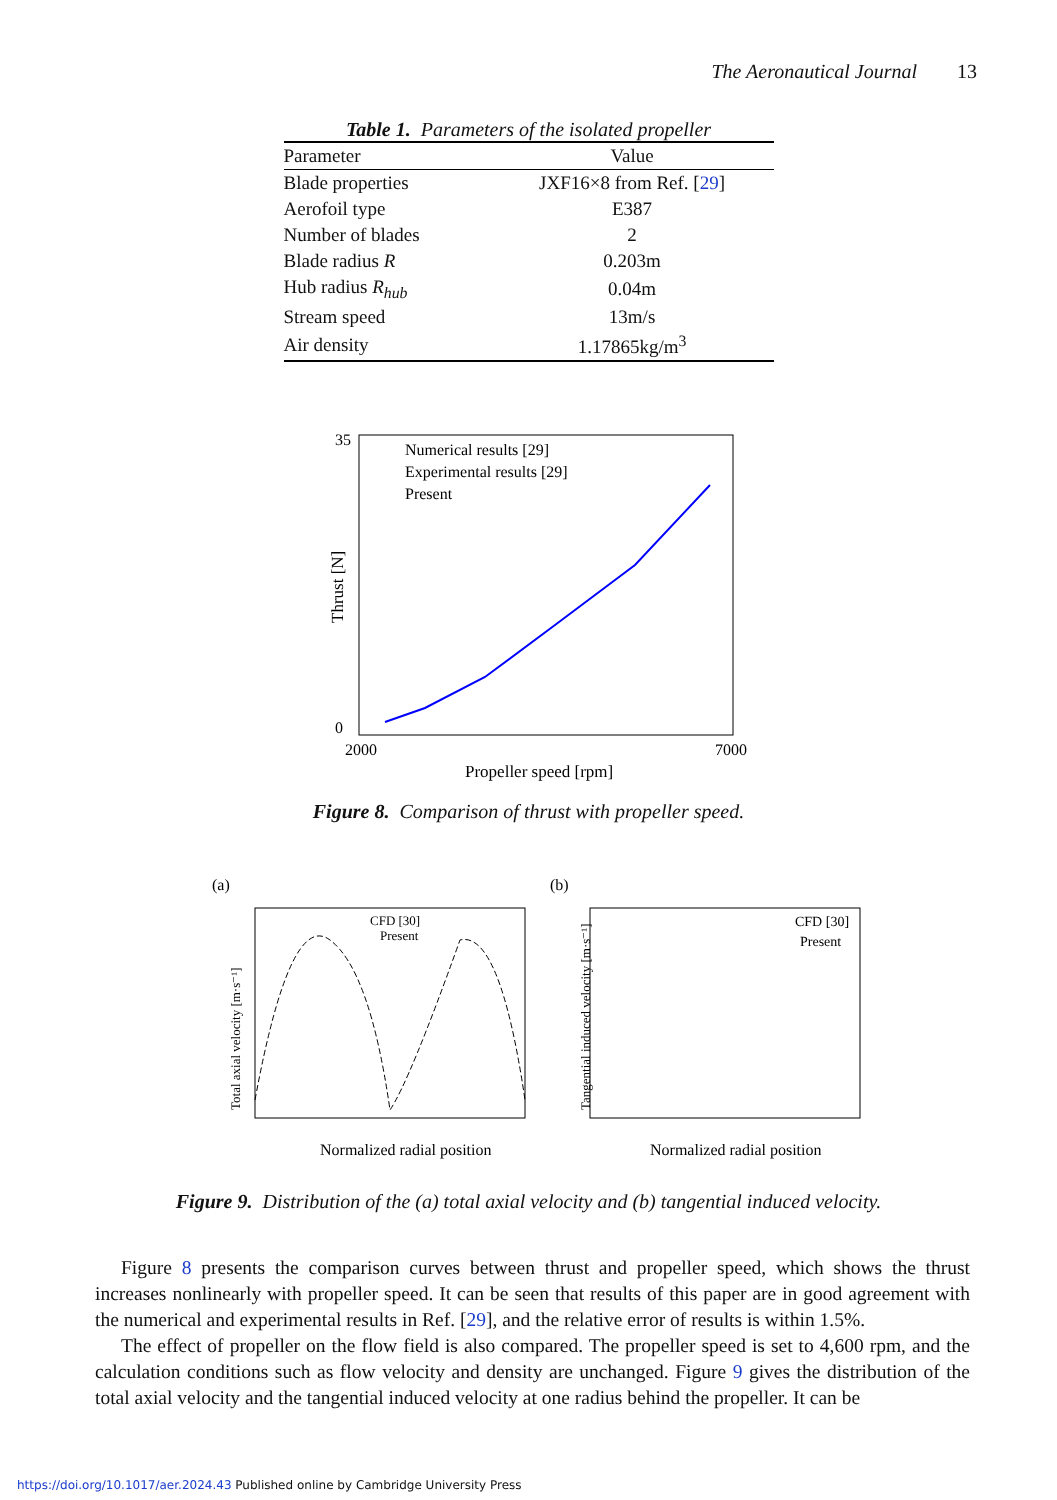The Aeronautical Journal 13
Table 1. Parameters of the isolated propeller
| Parameter | Value |
| --- | --- |
| Blade properties | JXF16×8 from Ref. [ 29 ] |
| Aerofoil type | E387 |
| Number of blades | 2 |
| Blade radius R | 0.203m |
| Hub radius R<sub>hub</sub> | 0.04m |
| Stream speed | 13m/s |
| Air density | 1.17865kg/m<sup>3</sup> |
Thrust [N]
35
0
2000
7000
Propeller speed [rpm]
Numerical results [29]
Experimental results [29]
Present
Figure 8. Comparison of thrust with propeller speed.
(a)
(b)
Normalized radial position
Normalized radial position
CFD [30]
Present
CFD [30]
Present
Total axial velocity [m·s⁻¹]
Tangential induced velocity [m·s⁻¹]
Figure 9. Distribution of the (a) total axial velocity and (b) tangential induced velocity.
Figure 8 presents the comparison curves between thrust and propeller speed, which shows the thrust increases nonlinearly with propeller speed. It can be seen that results of this paper are in good agreement with the numerical and experimental results in Ref. [29], and the relative error of results is within 1.5%.
The effect of propeller on the flow field is also compared. The propeller speed is set to 4,600 rpm, and the calculation conditions such as flow velocity and density are unchanged. Figure 9 gives the distribution of the total axial velocity and the tangential induced velocity at one radius behind the propeller. It can be
https://doi.org/10.1017/aer.2024.43 Published online by Cambridge University Press